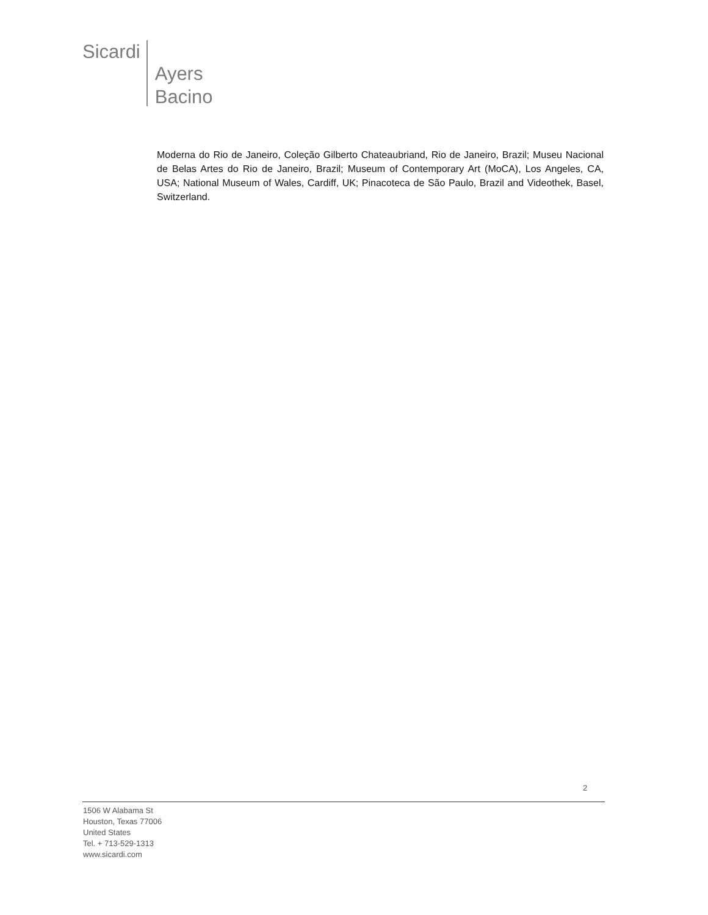Sicardi
Ayers
Bacino
Moderna do Rio de Janeiro, Coleção Gilberto Chateaubriand, Rio de Janeiro, Brazil; Museu Nacional de Belas Artes do Rio de Janeiro, Brazil; Museum of Contemporary Art (MoCA), Los Angeles, CA, USA; National Museum of Wales, Cardiff, UK; Pinacoteca de São Paulo, Brazil and Videothek, Basel, Switzerland.
2
1506 W Alabama St
Houston, Texas 77006
United States
Tel. + 713-529-1313
www.sicardi.com